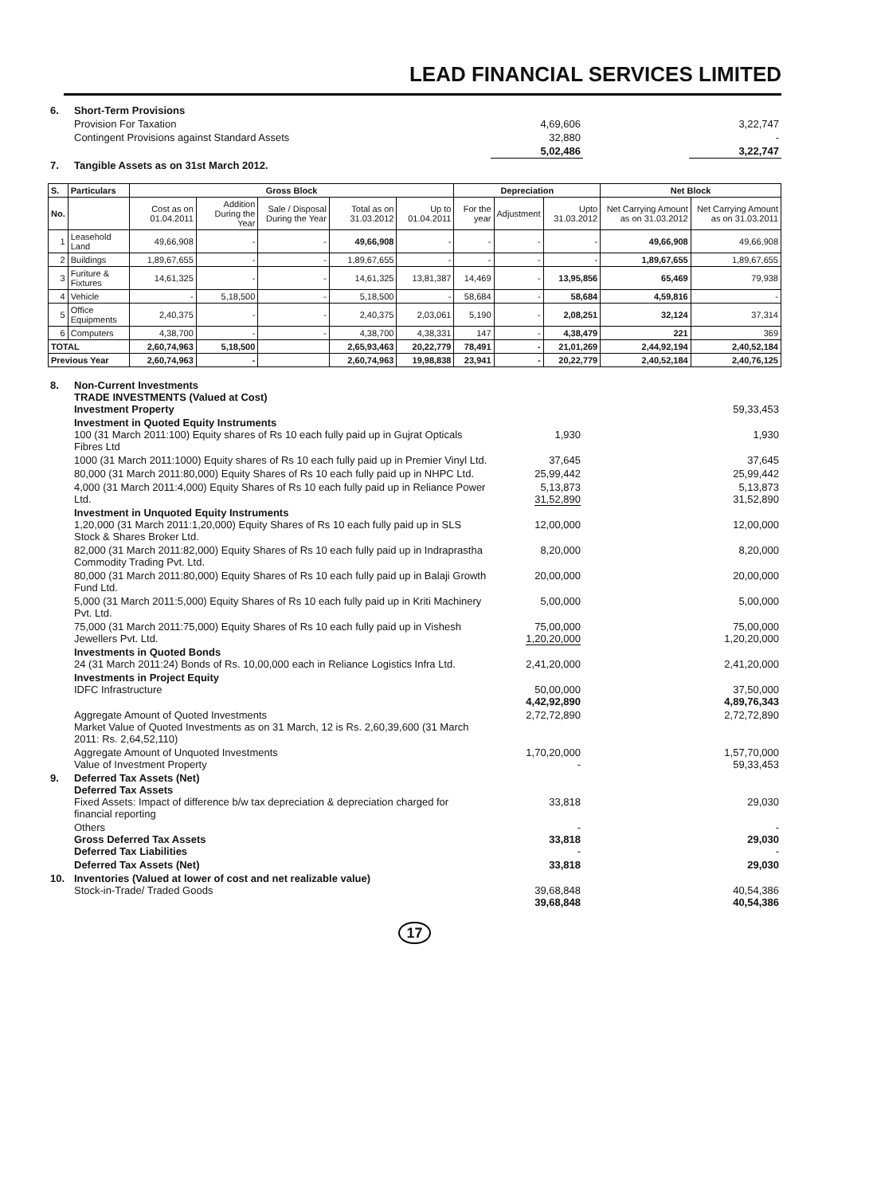LEAD FINANCIAL SERVICES LIMITED
| 6. | Short-Term Provisions | | | |
| | Provision For Taxation | 4,69,606 | | 3,22,747 |
| | Contingent Provisions against Standard Assets | 32,880 | | - |
| | | 5,02,486 | | 3,22,747 |
| 7. | Tangible Assets as on 31st March 2012. | | | |
| S. | Particulars | Gross Block | | | | | Depreciation | | | Net Block | |
| --- | --- | --- | --- | --- | --- | --- | --- | --- | --- | --- | --- |
| No. | | Cost as on 01.04.2011 | Addition During the Year | Sale / Disposal During the Year | Total as on 31.03.2012 | Up to 01.04.2011 | For the year | Adjustment | Upto 31.03.2012 | Net Carrying Amount as on 31.03.2012 | Net Carrying Amount as on 31.03.2011 |
| 1 | Leasehold Land | 49,66,908 | - | - | 49,66,908 | - | - | - | - | 49,66,908 | 49,66,908 |
| 2 | Buildings | 1,89,67,655 | - | - | 1,89,67,655 | - | - | - | - | 1,89,67,655 | 1,89,67,655 |
| 3 | Furiture & Fixtures | 14,61,325 | - | - | 14,61,325 | 13,81,387 | 14,469 | - | 13,95,856 | 65,469 | 79,938 |
| 4 | Vehicle | - | 5,18,500 | - | 5,18,500 | - | 58,684 | - | 58,684 | 4,59,816 | - |
| 5 | Office Equipments | 2,40,375 | - | - | 2,40,375 | 2,03,061 | 5,190 | - | 2,08,251 | 32,124 | 37,314 |
| 6 | Computers | 4,38,700 | - | - | 4,38,700 | 4,38,331 | 147 | - | 4,38,479 | 221 | 369 |
| TOTAL | | 2,60,74,963 | 5,18,500 | | 2,65,93,463 | 20,22,779 | 78,491 | - | 21,01,269 | 2,44,92,194 | 2,40,52,184 |
| Previous Year | | 2,60,74,963 | - | | 2,60,74,963 | 19,98,838 | 23,941 | - | 20,22,779 | 2,40,52,184 | 2,40,76,125 |
| 8. | Non-Current Investments TRADE INVESTMENTS (Valued at Cost) Investment Property | | | 59,33,453 |
| | Investment in Quoted Equity Instruments 100 (31 March 2011:100) Equity shares of Rs 10 each fully paid up in Gujrat Opticals Fibres Ltd | 1,930 | | 1,930 |
| | 1000 (31 March 2011:1000) Equity shares of Rs 10 each fully paid up in Premier Vinyl Ltd. | 37,645 | | 37,645 |
| | 80,000 (31 March 2011:80,000) Equity Shares of Rs 10 each fully paid up in NHPC Ltd. | 25,99,442 | | 25,99,442 |
| | 4,000 (31 March 2011:4,000) Equity Shares of Rs 10 each fully paid up in Reliance Power Ltd. | 5,13,873 31,52,890 | | 5,13,873 31,52,890 |
| | Investment in Unquoted Equity Instruments 1,20,000 (31 March 2011:1,20,000) Equity Shares of Rs 10 each fully paid up in SLS Stock & Shares Broker Ltd. | 12,00,000 | | 12,00,000 |
| | 82,000 (31 March 2011:82,000) Equity Shares of Rs 10 each fully paid up in Indraprastha Commodity Trading Pvt. Ltd. | 8,20,000 | | 8,20,000 |
| | 80,000 (31 March 2011:80,000) Equity Shares of Rs 10 each fully paid up in Balaji Growth Fund Ltd. | 20,00,000 | | 20,00,000 |
| | 5,000 (31 March 2011:5,000) Equity Shares of Rs 10 each fully paid up in Kriti Machinery Pvt. Ltd. | 5,00,000 | | 5,00,000 |
| | 75,000 (31 March 2011:75,000) Equity Shares of Rs 10 each fully paid up in Vishesh Jewellers Pvt. Ltd. | 75,00,000 1,20,20,000 | | 75,00,000 1,20,20,000 |
| | Investments in Quoted Bonds 24 (31 March 2011:24) Bonds of Rs. 10,00,000 each in Reliance Logistics Infra Ltd. | 2,41,20,000 | | 2,41,20,000 |
| | Investments in Project Equity IDFC Infrastructure | 50,00,000 4,42,92,890 | | 37,50,000 4,89,76,343 |
| | Aggregate Amount of Quoted Investments Market Value of Quoted Investments as on 31 March, 12 is Rs. 2,60,39,600 (31 March 2011: Rs. 2,64,52,110) | 2,72,72,890 | | 2,72,72,890 |
| | Aggregate Amount of Unquoted Investments Value of Investment Property | 1,70,20,000 - | | 1,57,70,000 59,33,453 |
| 9. | Deferred Tax Assets (Net) Deferred Tax Assets Fixed Assets: Impact of difference b/w tax depreciation & depreciation charged for financial reporting | 33,818 | | 29,030 |
| | Others Gross Deferred Tax Assets Deferred Tax Liabilities | - 33,818 - | | - 29,030 - |
| | Deferred Tax Assets (Net) | 33,818 | | 29,030 |
| 10. | Inventories (Valued at lower of cost and net realizable value) Stock-in-Trade/ Traded Goods | 39,68,848 39,68,848 | | 40,54,386 40,54,386 |
17